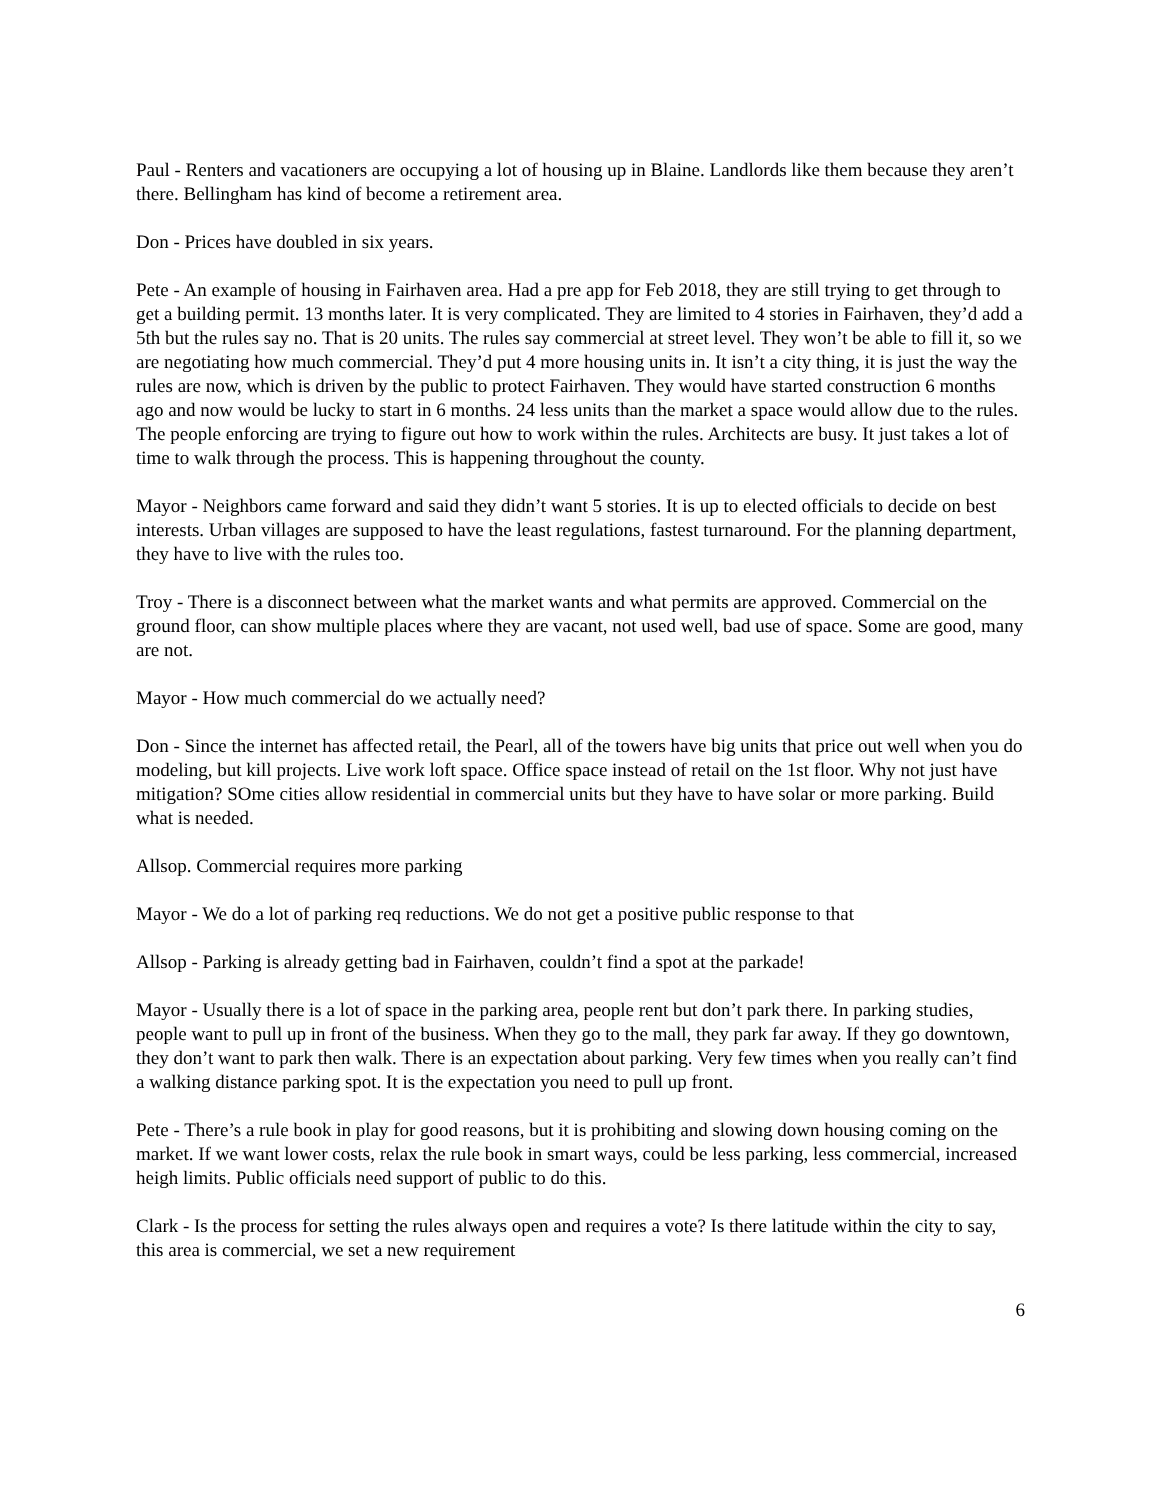Paul - Renters and vacationers are occupying a lot of housing up in Blaine. Landlords like them because they aren’t there. Bellingham has kind of become a retirement area.
Don - Prices have doubled in six years.
Pete - An example of housing in Fairhaven area. Had a pre app for Feb 2018, they are still trying to get through to get a building permit. 13 months later. It is very complicated. They are limited to 4 stories in Fairhaven, they’d add a 5th but the rules say no. That is 20 units. The rules say commercial at street level. They won’t be able to fill it, so we are negotiating how much commercial. They’d put 4 more housing units in. It isn’t a city thing, it is just the way the rules are now, which is driven by the public to protect Fairhaven. They would have started construction 6 months ago and now would be lucky to start in 6 months. 24 less units than the market a space would allow due to the rules. The people enforcing are trying to figure out how to work within the rules. Architects are busy. It just takes a lot of time to walk through the process. This is happening throughout the county.
Mayor - Neighbors came forward and said they didn’t want 5 stories. It is up to elected officials to decide on best interests. Urban villages are supposed to have the least regulations, fastest turnaround. For the planning department, they have to live with the rules too.
Troy - There is a disconnect between what the market wants and what permits are approved. Commercial on the ground floor, can show multiple places where they are vacant, not used well, bad use of space. Some are good, many are not.
Mayor - How much commercial do we actually need?
Don - Since the internet has affected retail, the Pearl, all of the towers have big units that price out well when you do modeling, but kill projects. Live work loft space. Office space instead of retail on the 1st floor. Why not just have mitigation? SOme cities allow residential in commercial units but they have to have solar or more parking. Build what is needed.
Allsop. Commercial requires more parking
Mayor - We do a lot of parking req reductions. We do not get a positive public response to that
Allsop - Parking is already getting bad in Fairhaven, couldn’t find a spot at the parkade!
Mayor - Usually there is a lot of space in the parking area, people rent but don’t park there. In parking studies, people want to pull up in front of the business. When they go to the mall, they park far away. If they go downtown, they don’t want to park then walk. There is an expectation about parking. Very few times when you really can’t find a walking distance parking spot. It is the expectation you need to pull up front.
Pete - There’s a rule book in play for good reasons, but it is prohibiting and slowing down housing coming on the market. If we want lower costs, relax the rule book in smart ways, could be less parking, less commercial, increased heigh limits. Public officials need support of public to do this.
Clark - Is the process for setting the rules always open and requires a vote? Is there latitude within the city to say, this area is commercial, we set a new requirement
6